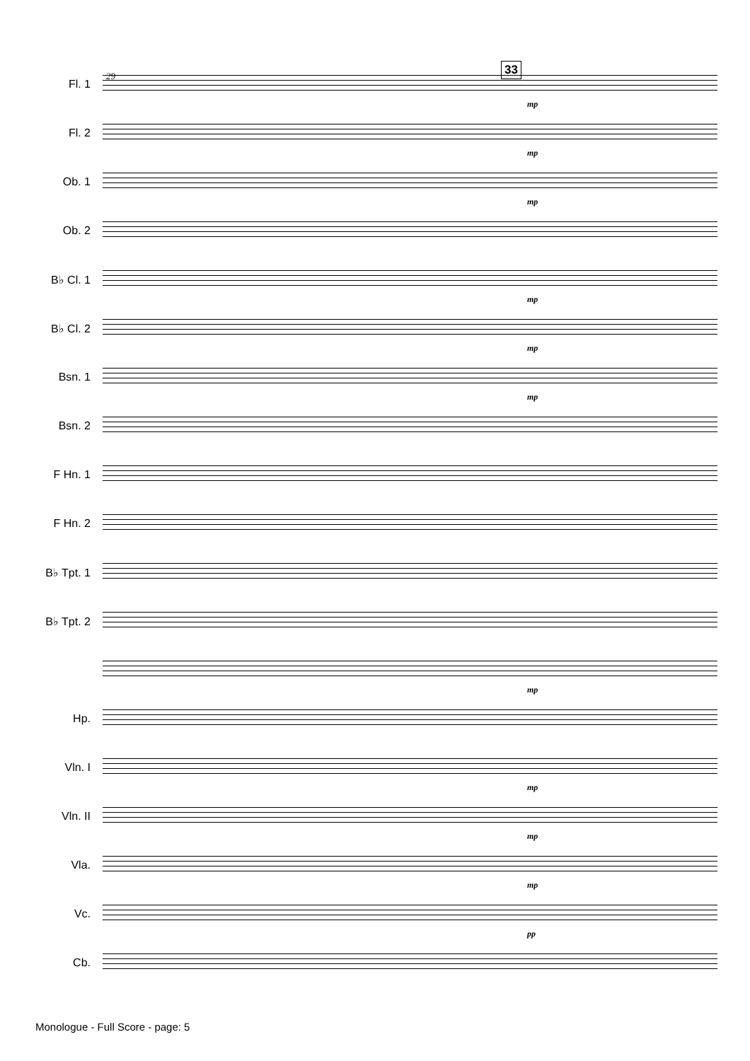33
29
Fl. 1
mp
Fl. 2
mp
Ob. 1
mp
Ob. 2
B♭ Cl. 1
mp
B♭ Cl. 2
mp
Bsn. 1
mp
Bsn. 2
F Hn. 1
F Hn. 2
B♭ Tpt. 1
B♭ Tpt. 2
mp
Hp.
Vln. I
mp
Vln. II
mp
Vla.
mp
Vc.
pp
Cb.
Monologue - Full Score - page: 5